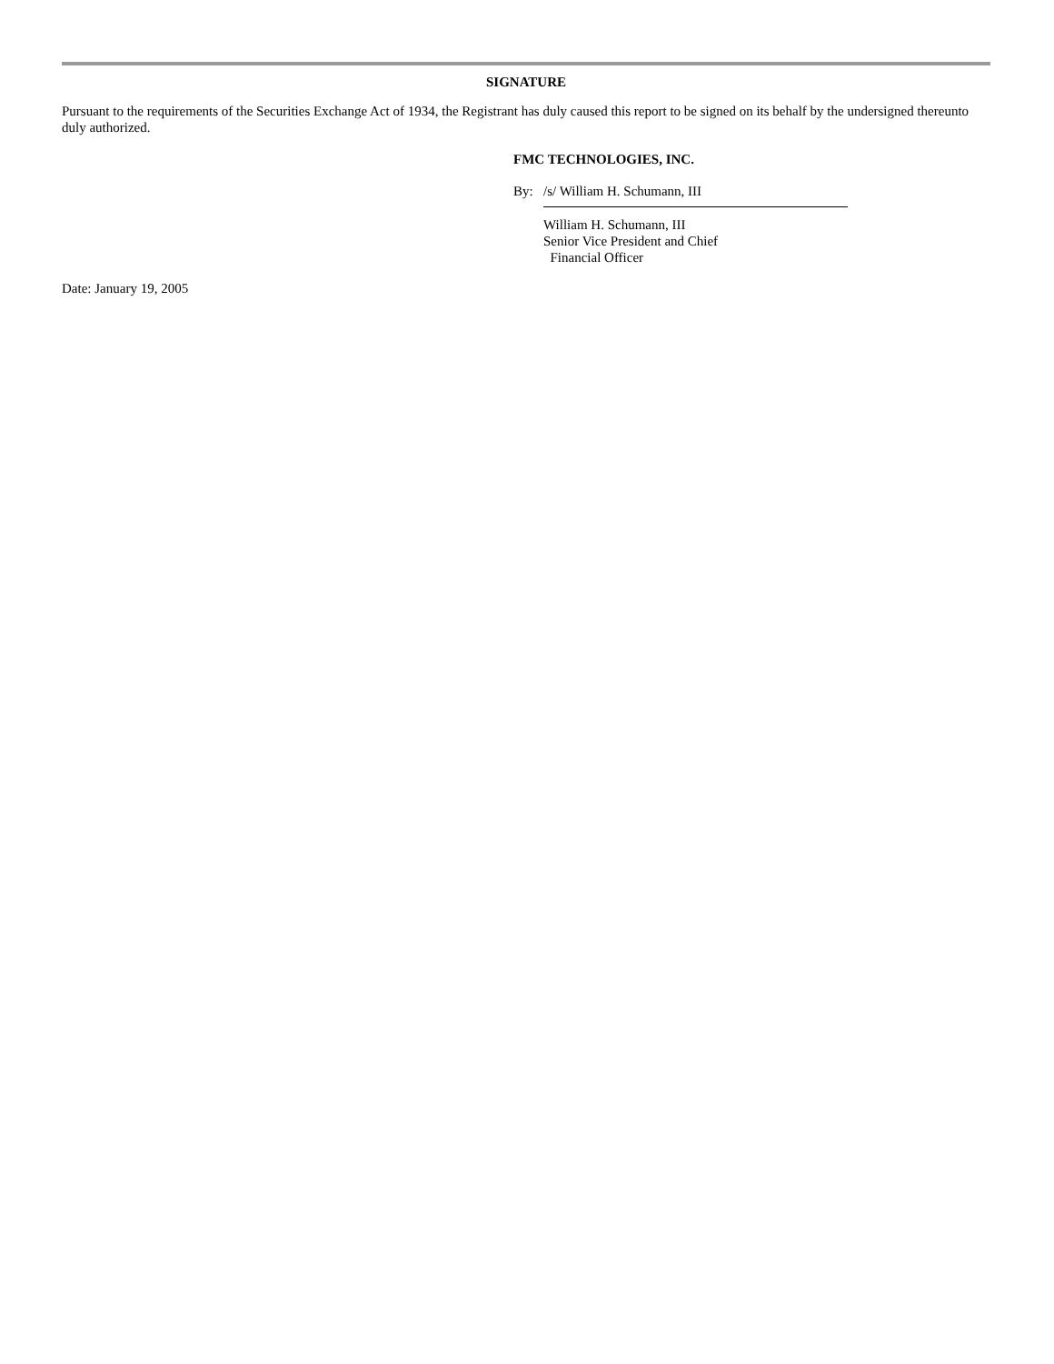SIGNATURE
Pursuant to the requirements of the Securities Exchange Act of 1934, the Registrant has duly caused this report to be signed on its behalf by the undersigned thereunto duly authorized.
FMC TECHNOLOGIES, INC.
By: /s/ William H. Schumann, III
William H. Schumann, III
Senior Vice President and Chief
Financial Officer
Date: January 19, 2005